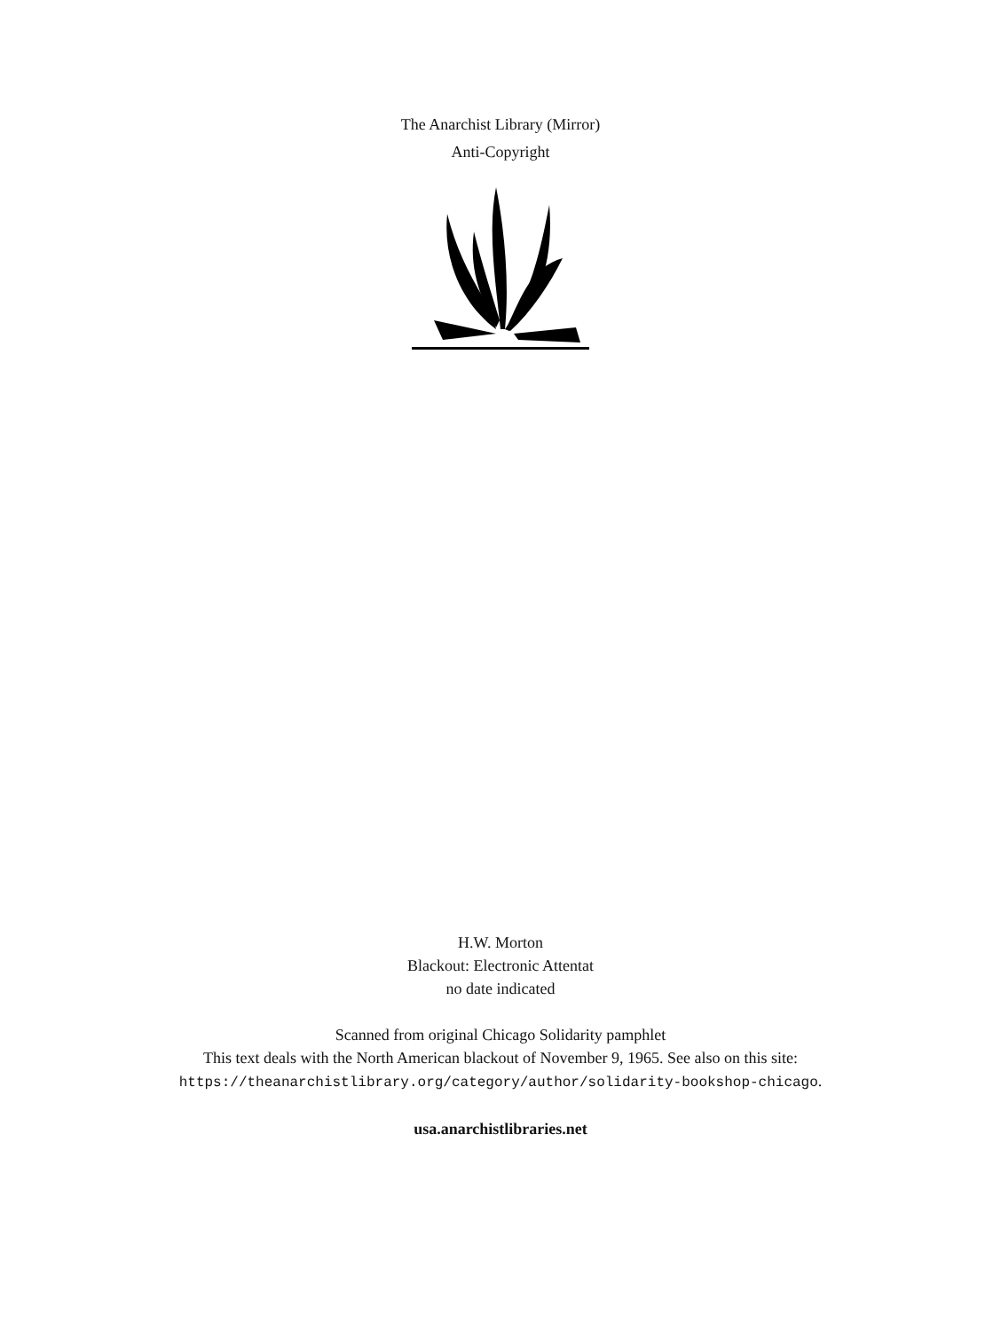The Anarchist Library (Mirror)
Anti-Copyright
H.W. Morton
Blackout: Electronic Attentat
no date indicated
Scanned from original Chicago Solidarity pamphlet
This text deals with the North American blackout of November 9, 1965. See also on this site:
https://theanarchistlibrary.org/category/author/solidarity-bookshop-chicago.
usa.anarchistlibraries.net